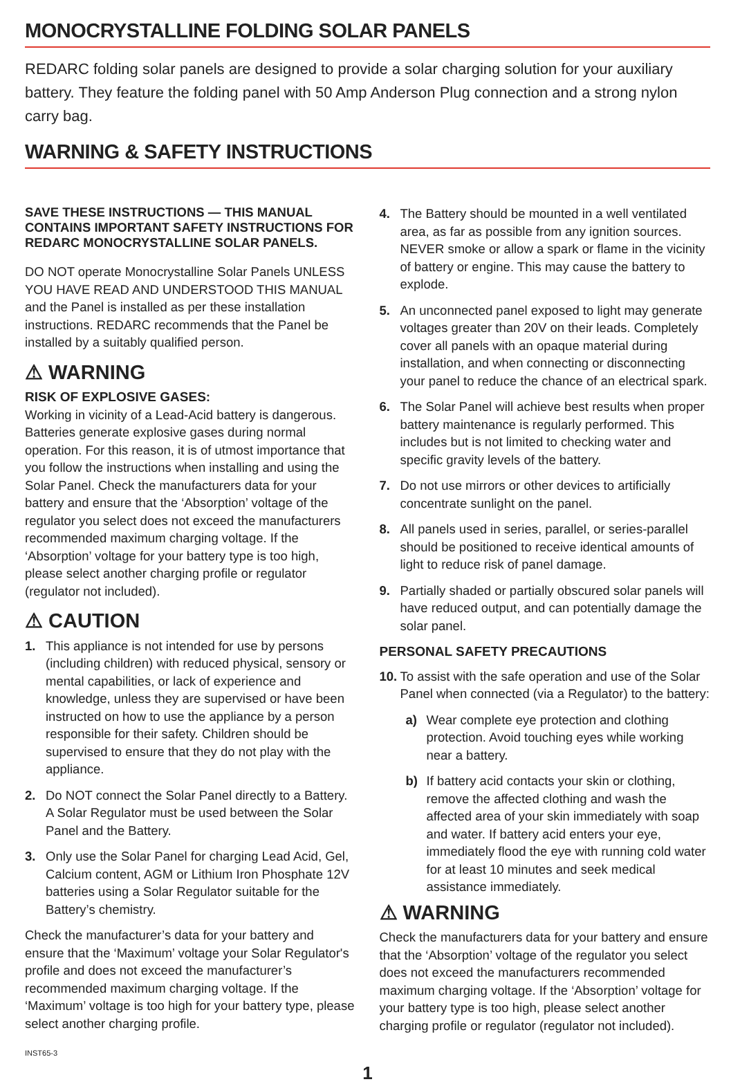MONOCRYSTALLINE FOLDING SOLAR PANELS
REDARC folding solar panels are designed to provide a solar charging solution for your auxiliary battery. They feature the folding panel with 50 Amp Anderson Plug connection and a strong nylon carry bag.
WARNING & SAFETY INSTRUCTIONS
SAVE THESE INSTRUCTIONS — THIS MANUAL CONTAINS IMPORTANT SAFETY INSTRUCTIONS FOR REDARC MONOCRYSTALLINE SOLAR PANELS.
DO NOT operate Monocrystalline Solar Panels UNLESS YOU HAVE READ AND UNDERSTOOD THIS MANUAL and the Panel is installed as per these installation instructions. REDARC recommends that the Panel be installed by a suitably qualified person.
⚠ WARNING
RISK OF EXPLOSIVE GASES:
Working in vicinity of a Lead-Acid battery is dangerous. Batteries generate explosive gases during normal operation. For this reason, it is of utmost importance that you follow the instructions when installing and using the Solar Panel. Check the manufacturers data for your battery and ensure that the ‘Absorption’ voltage of the regulator you select does not exceed the manufacturers recommended maximum charging voltage. If the ‘Absorption’ voltage for your battery type is too high, please select another charging profile or regulator (regulator not included).
⚠ CAUTION
1. This appliance is not intended for use by persons (including children) with reduced physical, sensory or mental capabilities, or lack of experience and knowledge, unless they are supervised or have been instructed on how to use the appliance by a person responsible for their safety. Children should be supervised to ensure that they do not play with the appliance.
2. Do NOT connect the Solar Panel directly to a Battery. A Solar Regulator must be used between the Solar Panel and the Battery.
3. Only use the Solar Panel for charging Lead Acid, Gel, Calcium content, AGM or Lithium Iron Phosphate 12V batteries using a Solar Regulator suitable for the Battery’s chemistry.
Check the manufacturer’s data for your battery and ensure that the ‘Maximum’ voltage your Solar Regulator's profile and does not exceed the manufacturer’s recommended maximum charging voltage. If the ‘Maximum’ voltage is too high for your battery type, please select another charging profile.
INST65-3
4. The Battery should be mounted in a well ventilated area, as far as possible from any ignition sources. NEVER smoke or allow a spark or flame in the vicinity of battery or engine. This may cause the battery to explode.
5. An unconnected panel exposed to light may generate voltages greater than 20V on their leads. Completely cover all panels with an opaque material during installation, and when connecting or disconnecting your panel to reduce the chance of an electrical spark.
6. The Solar Panel will achieve best results when proper battery maintenance is regularly performed. This includes but is not limited to checking water and specific gravity levels of the battery.
7. Do not use mirrors or other devices to artificially concentrate sunlight on the panel.
8. All panels used in series, parallel, or series-parallel should be positioned to receive identical amounts of light to reduce risk of panel damage.
9. Partially shaded or partially obscured solar panels will have reduced output, and can potentially damage the solar panel.
PERSONAL SAFETY PRECAUTIONS
10. To assist with the safe operation and use of the Solar Panel when connected (via a Regulator) to the battery:
a) Wear complete eye protection and clothing protection. Avoid touching eyes while working near a battery.
b) If battery acid contacts your skin or clothing, remove the affected clothing and wash the affected area of your skin immediately with soap and water. If battery acid enters your eye, immediately flood the eye with running cold water for at least 10 minutes and seek medical assistance immediately.
⚠ WARNING
Check the manufacturers data for your battery and ensure that the ‘Absorption’ voltage of the regulator you select does not exceed the manufacturers recommended maximum charging voltage. If the ‘Absorption’ voltage for your battery type is too high, please select another charging profile or regulator (regulator not included).
1